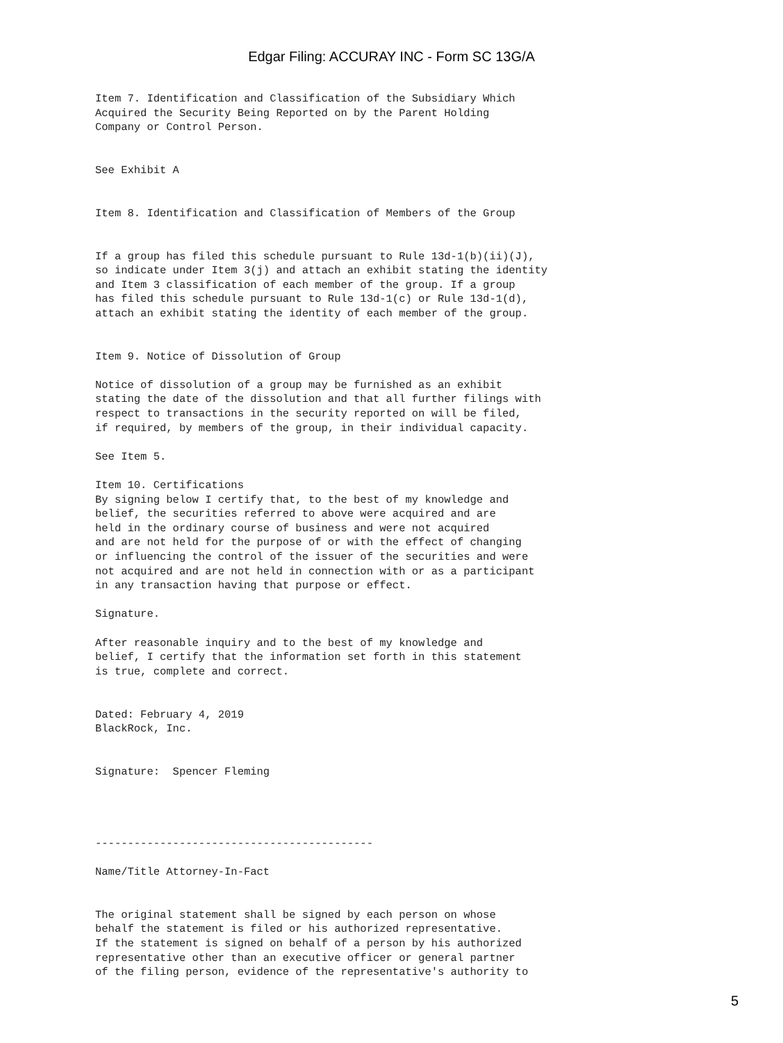Edgar Filing: ACCURAY INC - Form SC 13G/A
Item 7. Identification and Classification of the Subsidiary Which
Acquired the Security Being Reported on by the Parent Holding
Company or Control Person.


See Exhibit A


Item 8. Identification and Classification of Members of the Group


If a group has filed this schedule pursuant to Rule 13d-1(b)(ii)(J),
so indicate under Item 3(j) and attach an exhibit stating the identity
and Item 3 classification of each member of the group. If a group
has filed this schedule pursuant to Rule 13d-1(c) or Rule 13d-1(d),
attach an exhibit stating the identity of each member of the group.


Item 9. Notice of Dissolution of Group

Notice of dissolution of a group may be furnished as an exhibit
stating the date of the dissolution and that all further filings with
respect to transactions in the security reported on will be filed,
if required, by members of the group, in their individual capacity.

See Item 5.

Item 10. Certifications
By signing below I certify that, to the best of my knowledge and
belief, the securities referred to above were acquired and are
held in the ordinary course of business and were not acquired
and are not held for the purpose of or with the effect of changing
or influencing the control of the issuer of the securities and were
not acquired and are not held in connection with or as a participant
in any transaction having that purpose or effect.

Signature.

After reasonable inquiry and to the best of my knowledge and
belief, I certify that the information set forth in this statement
is true, complete and correct.


Dated: February 4, 2019
BlackRock, Inc.


Signature:  Spencer Fleming




-------------------------------------------

Name/Title Attorney-In-Fact


The original statement shall be signed by each person on whose
behalf the statement is filed or his authorized representative.
If the statement is signed on behalf of a person by his authorized
representative other than an executive officer or general partner
of the filing person, evidence of the representative's authority to
5